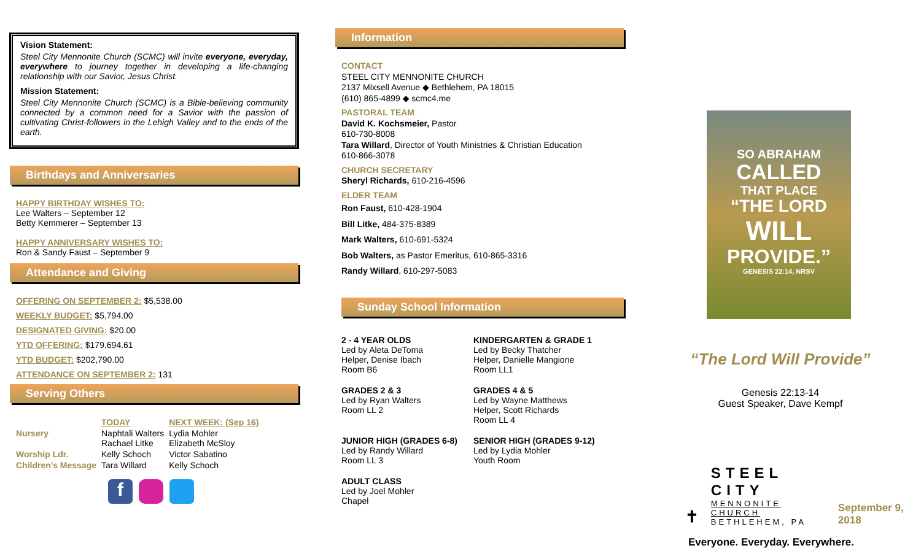Vision Statement:
Steel City Mennonite Church (SCMC) will invite everyone, everyday, everywhere to journey together in developing a life-changing relationship with our Savior, Jesus Christ.
Mission Statement:
Steel City Mennonite Church (SCMC) is a Bible-believing community connected by a common need for a Savior with the passion of cultivating Christ-followers in the Lehigh Valley and to the ends of the earth.
Birthdays and Anniversaries
HAPPY BIRTHDAY WISHES TO:
Lee Walters – September 12
Betty Kemmerer – September 13
HAPPY ANNIVERSARY WISHES TO:
Ron & Sandy Faust – September 9
Attendance and Giving
OFFERING ON SEPTEMBER 2: $5,538.00
WEEKLY BUDGET: $5,794.00
DESIGNATED GIVING: $20.00
YTD OFFERING: $179,694.61
YTD BUDGET: $202,790.00
ATTENDANCE ON SEPTEMBER 2: 131
Serving Others
| | TODAY | NEXT WEEK: (Sep 16) |
| Nursery | Naphtali Walters Rachael Litke | Lydia Mohler Elizabeth McSloy |
| Worship Ldr. | Kelly Schoch | Victor Sabatino |
| Children’s Message | Tara Willard | Kelly Schoch |
f
Information
CONTACT
STEEL CITY MENNONITE CHURCH
2137 Mixsell Avenue ◆ Bethlehem, PA 18015
(610) 865-4899 ◆ scmc4.me
PASTORAL TEAM
David K. Kochsmeier, Pastor
610-730-8008
Tara Willard, Director of Youth Ministries & Christian Education
610-866-3078
CHURCH SECRETARY
Sheryl Richards, 610-216-4596
ELDER TEAM
Ron Faust, 610-428-1904
Bill Litke, 484-375-8389
Mark Walters, 610-691-5324
Bob Walters, as Pastor Emeritus, 610-865-3316
Randy Willard, 610-297-5083
Sunday School Information
2 - 4 YEAR OLDS
Led by Aleta DeToma
Helper, Denise Ibach
Room B6
KINDERGARTEN & GRADE 1
Led by Becky Thatcher
Helper, Danielle Mangione
Room LL1
GRADES 2 & 3
Led by Ryan Walters
Room LL 2
GRADES 4 & 5
Led by Wayne Matthews
Helper, Scott Richards
Room LL 4
JUNIOR HIGH (GRADES 6-8)
Led by Randy Willard
Room LL 3
SENIOR HIGH (GRADES 9-12)
Led by Lydia Mohler
Youth Room
ADULT CLASS
Led by Joel Mohler
Chapel
SO ABRAHAM
CALLED
THAT PLACE
“THE LORD
WILL
PROVIDE.”
GENESIS 22:14, NRSV
“The Lord Will Provide”
Genesis 22:13-14
Guest Speaker, Dave Kempf
✝
STEEL CITY
MENNONITE CHURCH
BETHLEHEM, PA
September 9, 2018
Everyone. Everyday. Everywhere.